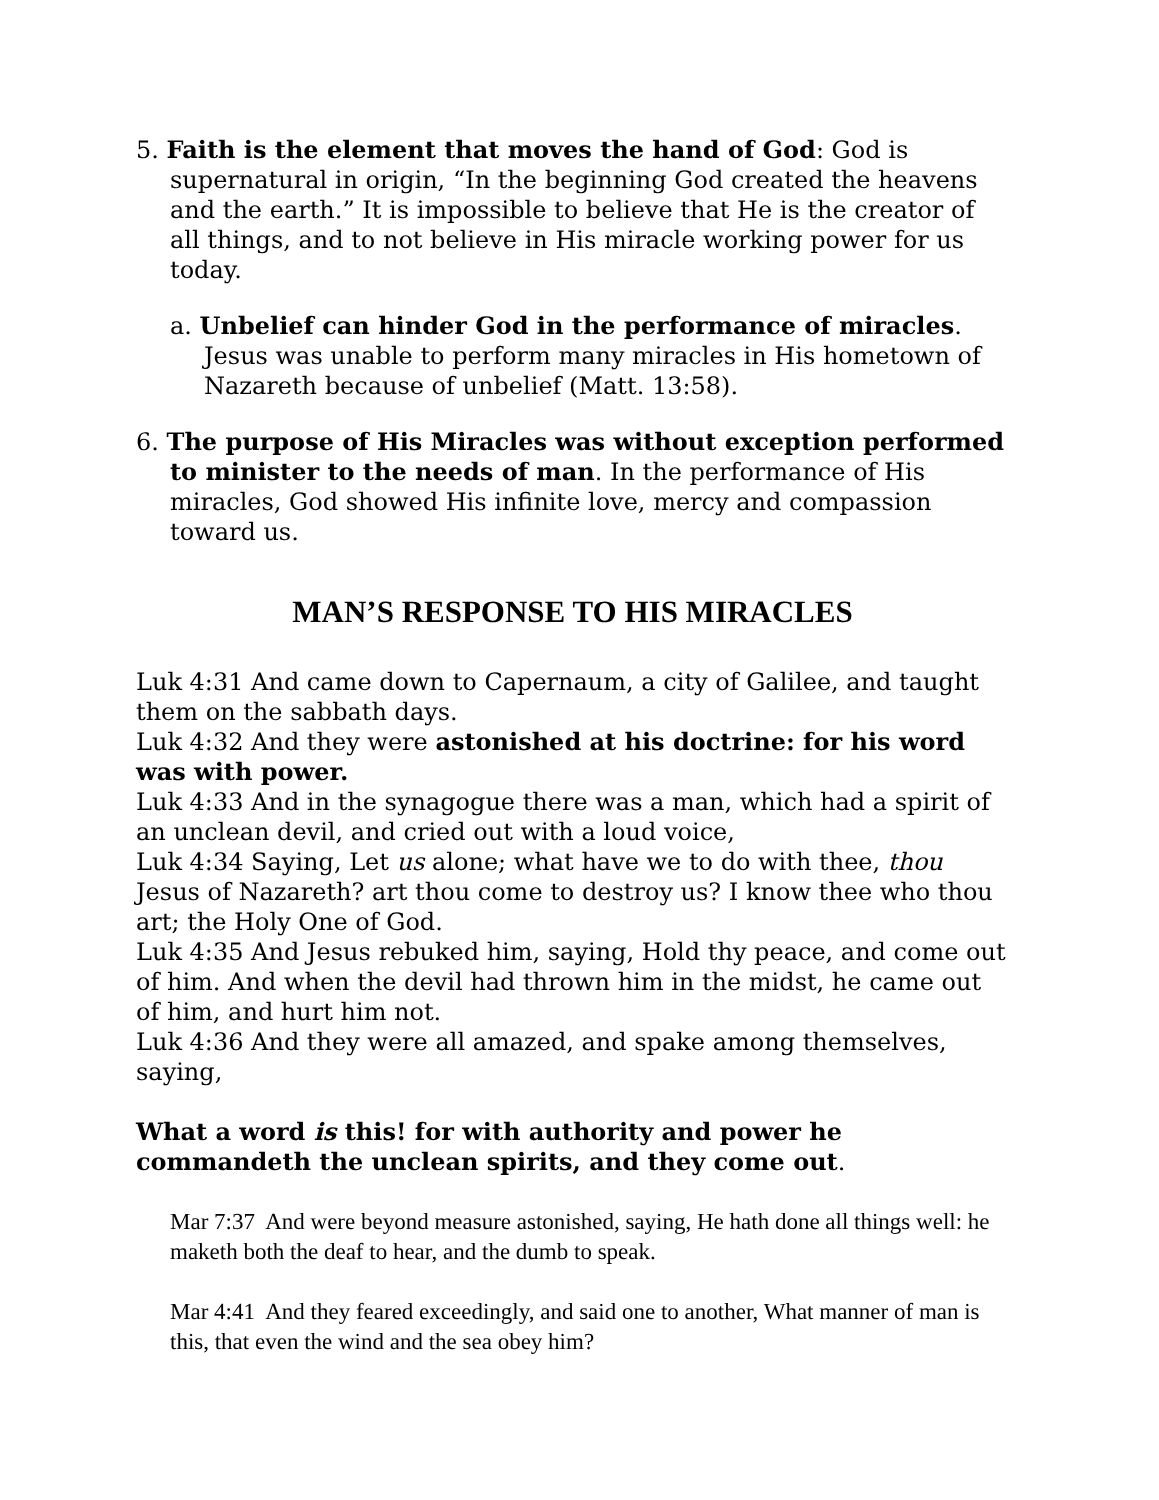5. Faith is the element that moves the hand of God: God is supernatural in origin, “In the beginning God created the heavens and the earth.” It is impossible to believe that He is the creator of all things, and to not believe in His miracle working power for us today.
a. Unbelief can hinder God in the performance of miracles. Jesus was unable to perform many miracles in His hometown of Nazareth because of unbelief (Matt. 13:58).
6. The purpose of His Miracles was without exception performed to minister to the needs of man. In the performance of His miracles, God showed His infinite love, mercy and compassion toward us.
MAN’S RESPONSE TO HIS MIRACLES
Luk 4:31 And came down to Capernaum, a city of Galilee, and taught them on the sabbath days.
Luk 4:32 And they were astonished at his doctrine: for his word was with power.
Luk 4:33 And in the synagogue there was a man, which had a spirit of an unclean devil, and cried out with a loud voice,
Luk 4:34 Saying, Let us alone; what have we to do with thee, thou Jesus of Nazareth? art thou come to destroy us? I know thee who thou art; the Holy One of God.
Luk 4:35 And Jesus rebuked him, saying, Hold thy peace, and come out of him. And when the devil had thrown him in the midst, he came out of him, and hurt him not.
Luk 4:36 And they were all amazed, and spake among themselves, saying,
What a word is this! for with authority and power he commandeth the unclean spirits, and they come out.
Mar 7:37 And were beyond measure astonished, saying, He hath done all things well: he maketh both the deaf to hear, and the dumb to speak.
Mar 4:41 And they feared exceedingly, and said one to another, What manner of man is this, that even the wind and the sea obey him?